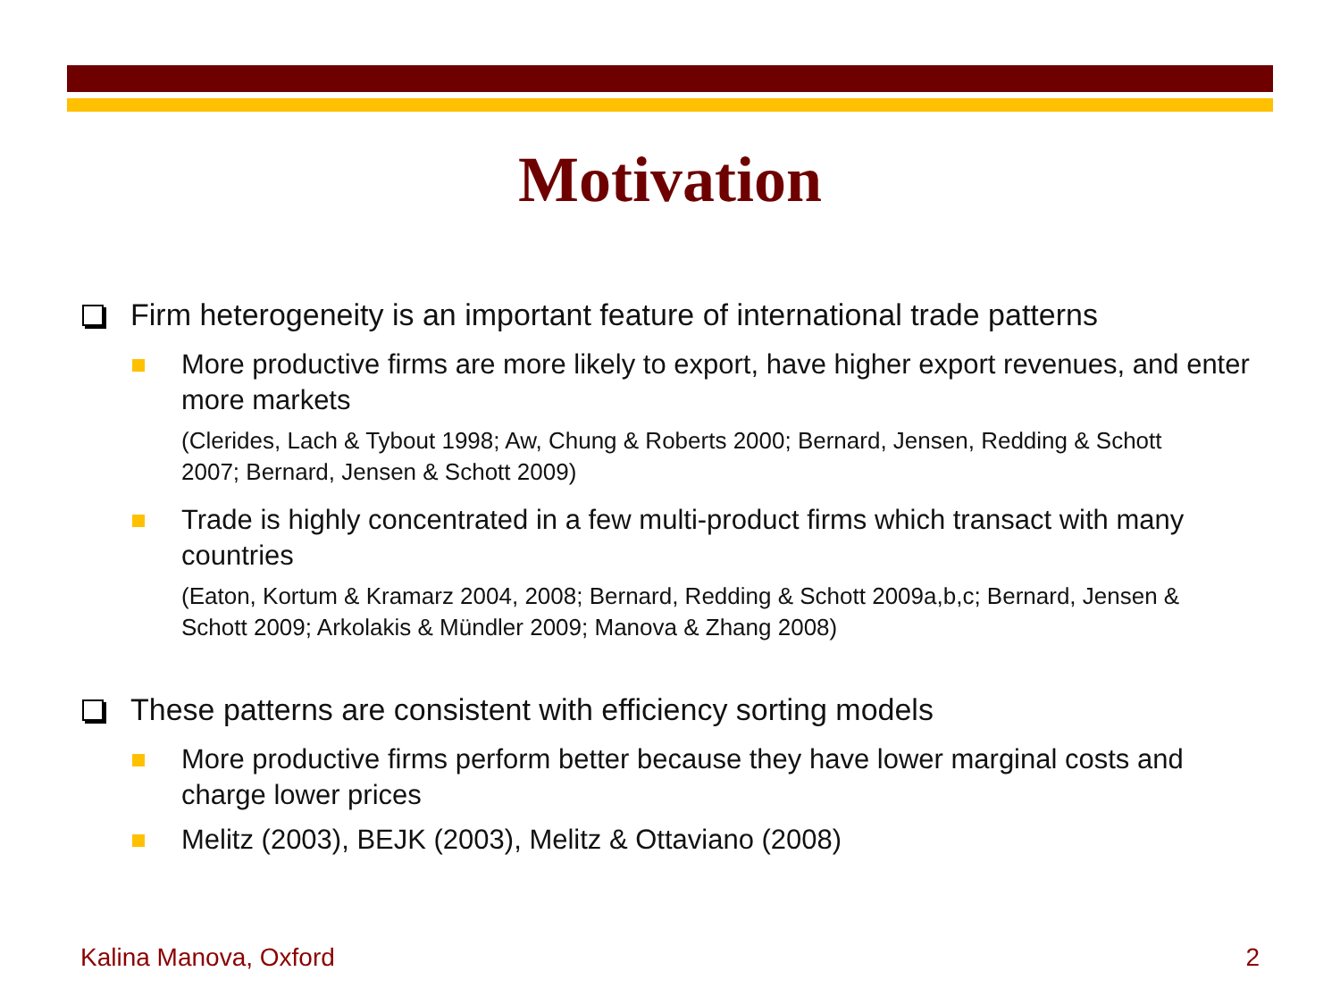Motivation
Firm heterogeneity is an important feature of international trade patterns
More productive firms are more likely to export, have higher export revenues, and enter more markets
(Clerides, Lach & Tybout 1998; Aw, Chung & Roberts 2000; Bernard, Jensen, Redding & Schott 2007; Bernard, Jensen & Schott 2009)
Trade is highly concentrated in a few multi-product firms which transact with many countries
(Eaton, Kortum & Kramarz 2004, 2008; Bernard, Redding & Schott 2009a,b,c; Bernard, Jensen & Schott 2009; Arkolakis & Mündler 2009; Manova & Zhang 2008)
These patterns are consistent with efficiency sorting models
More productive firms perform better because they have lower marginal costs and charge lower prices
Melitz (2003), BEJK (2003), Melitz & Ottaviano (2008)
Kalina Manova, Oxford 2